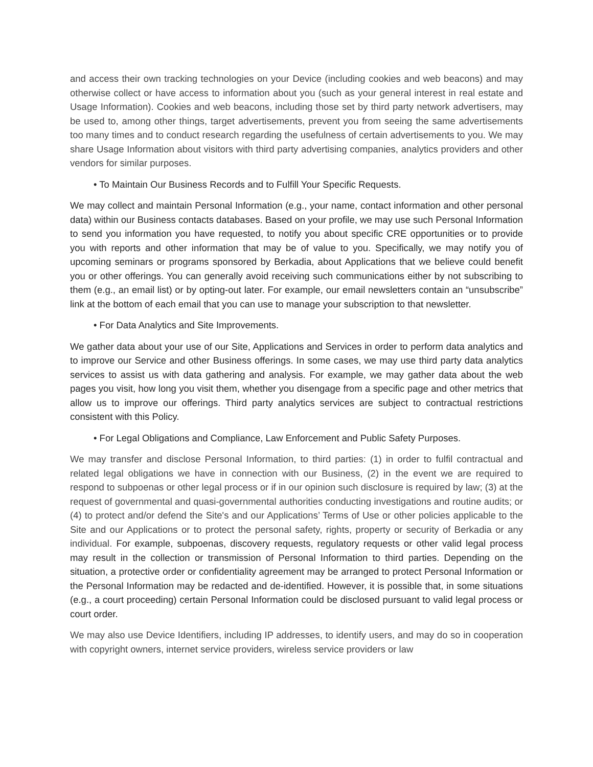and access their own tracking technologies on your Device (including cookies and web beacons) and may otherwise collect or have access to information about you (such as your general interest in real estate and Usage Information). Cookies and web beacons, including those set by third party network advertisers, may be used to, among other things, target advertisements, prevent you from seeing the same advertisements too many times and to conduct research regarding the usefulness of certain advertisements to you. We may share Usage Information about visitors with third party advertising companies, analytics providers and other vendors for similar purposes.
• To Maintain Our Business Records and to Fulfill Your Specific Requests.
We may collect and maintain Personal Information (e.g., your name, contact information and other personal data) within our Business contacts databases. Based on your profile, we may use such Personal Information to send you information you have requested, to notify you about specific CRE opportunities or to provide you with reports and other information that may be of value to you. Specifically, we may notify you of upcoming seminars or programs sponsored by Berkadia, about Applications that we believe could benefit you or other offerings. You can generally avoid receiving such communications either by not subscribing to them (e.g., an email list) or by opting-out later. For example, our email newsletters contain an “unsubscribe” link at the bottom of each email that you can use to manage your subscription to that newsletter.
• For Data Analytics and Site Improvements.
We gather data about your use of our Site, Applications and Services in order to perform data analytics and to improve our Service and other Business offerings. In some cases, we may use third party data analytics services to assist us with data gathering and analysis. For example, we may gather data about the web pages you visit, how long you visit them, whether you disengage from a specific page and other metrics that allow us to improve our offerings. Third party analytics services are subject to contractual restrictions consistent with this Policy.
• For Legal Obligations and Compliance, Law Enforcement and Public Safety Purposes.
We may transfer and disclose Personal Information, to third parties: (1) in order to fulfil contractual and related legal obligations we have in connection with our Business, (2) in the event we are required to respond to subpoenas or other legal process or if in our opinion such disclosure is required by law; (3) at the request of governmental and quasi-governmental authorities conducting investigations and routine audits; or (4) to protect and/or defend the Site's and our Applications’ Terms of Use or other policies applicable to the Site and our Applications or to protect the personal safety, rights, property or security of Berkadia or any individual. For example, subpoenas, discovery requests, regulatory requests or other valid legal process may result in the collection or transmission of Personal Information to third parties. Depending on the situation, a protective order or confidentiality agreement may be arranged to protect Personal Information or the Personal Information may be redacted and de-identified. However, it is possible that, in some situations (e.g., a court proceeding) certain Personal Information could be disclosed pursuant to valid legal process or court order.
We may also use Device Identifiers, including IP addresses, to identify users, and may do so in cooperation with copyright owners, internet service providers, wireless service providers or law